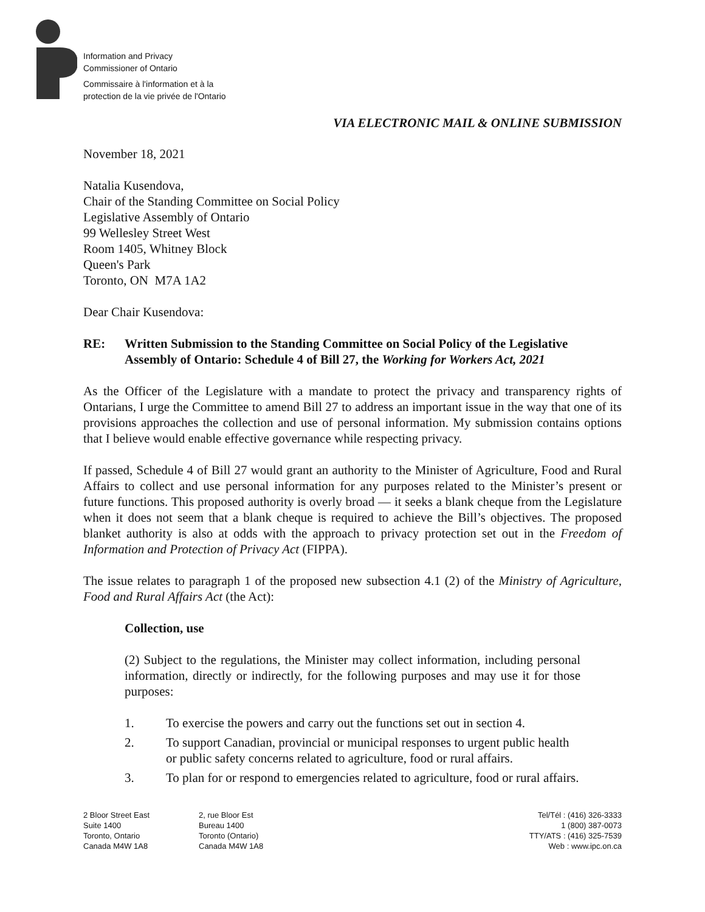Information and Privacy
Commissioner of Ontario
Commissaire à l'information et à la
protection de la vie privée de l'Ontario
VIA ELECTRONIC MAIL & ONLINE SUBMISSION
November 18, 2021
Natalia Kusendova,
Chair of the Standing Committee on Social Policy
Legislative Assembly of Ontario
99 Wellesley Street West
Room 1405, Whitney Block
Queen's Park
Toronto, ON M7A 1A2
Dear Chair Kusendova:
RE: Written Submission to the Standing Committee on Social Policy of the Legislative Assembly of Ontario: Schedule 4 of Bill 27, the Working for Workers Act, 2021
As the Officer of the Legislature with a mandate to protect the privacy and transparency rights of Ontarians, I urge the Committee to amend Bill 27 to address an important issue in the way that one of its provisions approaches the collection and use of personal information. My submission contains options that I believe would enable effective governance while respecting privacy.
If passed, Schedule 4 of Bill 27 would grant an authority to the Minister of Agriculture, Food and Rural Affairs to collect and use personal information for any purposes related to the Minister’s present or future functions. This proposed authority is overly broad — it seeks a blank cheque from the Legislature when it does not seem that a blank cheque is required to achieve the Bill’s objectives. The proposed blanket authority is also at odds with the approach to privacy protection set out in the Freedom of Information and Protection of Privacy Act (FIPPA).
The issue relates to paragraph 1 of the proposed new subsection 4.1 (2) of the Ministry of Agriculture, Food and Rural Affairs Act (the Act):
Collection, use
(2) Subject to the regulations, the Minister may collect information, including personal information, directly or indirectly, for the following purposes and may use it for those purposes:
1. To exercise the powers and carry out the functions set out in section 4.
2. To support Canadian, provincial or municipal responses to urgent public health or public safety concerns related to agriculture, food or rural affairs.
3. To plan for or respond to emergencies related to agriculture, food or rural affairs.
2 Bloor Street East
Suite 1400
Toronto, Ontario
Canada M4W 1A8
2, rue Bloor Est
Bureau 1400
Toronto (Ontario)
Canada M4W 1A8
Tel/Tél : (416) 326-3333
1 (800) 387-0073
TTY/ATS : (416) 325-7539
Web : www.ipc.on.ca